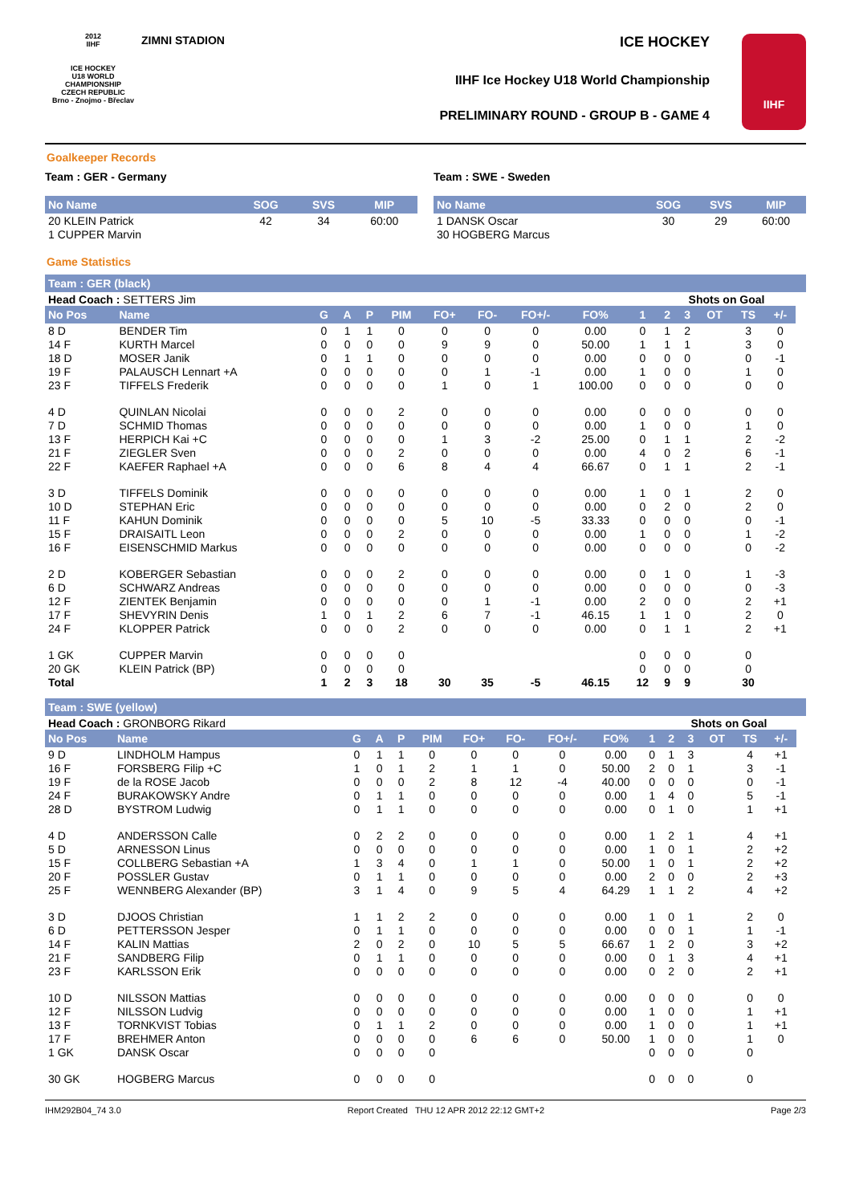2012
IIHF
ICE HOCKEY
U18 WORLD
CHAMPIONSHIP
CZECH REPUBLIC
Brno - Znojmo - Břeclav
ZIMNI STADION
ICE HOCKEY
IIHF Ice Hockey U18 World Championship
PRELIMINARY ROUND - GROUP B - GAME 4
IIHF
Goalkeeper Records
Team : GER - Germany
| No Name | SOG | SVS | MIP |
| --- | --- | --- | --- |
| 20 KLEIN Patrick | 42 | 34 | 60:00 |
| 1 CUPPER Marvin | | | |
Team : SWE - Sweden
| No Name | SOG | SVS | MIP |
| --- | --- | --- | --- |
| 1 DANSK Oscar | 30 | 29 | 60:00 |
| 30 HOGBERG Marcus | | | |
Game Statistics
Team : GER (black)
| Head Coach : SETTERS Jim | | | | | | | | | | | Shots on Goal | | | | | |
| No Pos | Name | G | A | P | PIM | FO+ | FO- | FO+/- | FO% | 1 | 2 | 3 | OT | TS | +/- | |
| 8 D | BENDER Tim | 0 | 1 | 1 | 0 | 0 | 0 | 0 | 0.00 | 0 | 1 | 2 | | 3 | 0 | |
| 14 F | KURTH Marcel | 0 | 0 | 0 | 0 | 9 | 9 | 0 | 50.00 | 1 | 1 | 1 | | 3 | 0 | |
| 18 D | MOSER Janik | 0 | 1 | 1 | 0 | 0 | 0 | 0 | 0.00 | 0 | 0 | 0 | | 0 | -1 | |
| 19 F | PALAUSCH Lennart +A | 0 | 0 | 0 | 0 | 0 | 1 | -1 | 0.00 | 1 | 0 | 0 | | 1 | 0 | |
| 23 F | TIFFELS Frederik | 0 | 0 | 0 | 0 | 1 | 0 | 1 | 100.00 | 0 | 0 | 0 | | 0 | 0 | |
| 4 D | QUINLAN Nicolai | 0 | 0 | 0 | 2 | 0 | 0 | 0 | 0.00 | 0 | 0 | 0 | | 0 | 0 | |
| 7 D | SCHMID Thomas | 0 | 0 | 0 | 0 | 0 | 0 | 0 | 0.00 | 1 | 0 | 0 | | 1 | 0 | |
| 13 F | HERPICH Kai +C | 0 | 0 | 0 | 0 | 1 | 3 | -2 | 25.00 | 0 | 1 | 1 | | 2 | -2 | |
| 21 F | ZIEGLER Sven | 0 | 0 | 0 | 2 | 0 | 0 | 0 | 0.00 | 4 | 0 | 2 | | 6 | -1 | |
| 22 F | KAEFER Raphael +A | 0 | 0 | 0 | 6 | 8 | 4 | 4 | 66.67 | 0 | 1 | 1 | | 2 | -1 | |
| 3 D | TIFFELS Dominik | 0 | 0 | 0 | 0 | 0 | 0 | 0 | 0.00 | 1 | 0 | 1 | | 2 | 0 | |
| 10 D | STEPHAN Eric | 0 | 0 | 0 | 0 | 0 | 0 | 0 | 0.00 | 0 | 2 | 0 | | 2 | 0 | |
| 11 F | KAHUN Dominik | 0 | 0 | 0 | 0 | 5 | 10 | -5 | 33.33 | 0 | 0 | 0 | | 0 | -1 | |
| 15 F | DRAISAITL Leon | 0 | 0 | 0 | 2 | 0 | 0 | 0 | 0.00 | 1 | 0 | 0 | | 1 | -2 | |
| 16 F | EISENSCHMID Markus | 0 | 0 | 0 | 0 | 0 | 0 | 0 | 0.00 | 0 | 0 | 0 | | 0 | -2 | |
| 2 D | KOBERGER Sebastian | 0 | 0 | 0 | 2 | 0 | 0 | 0 | 0.00 | 0 | 1 | 0 | | 1 | -3 | |
| 6 D | SCHWARZ Andreas | 0 | 0 | 0 | 0 | 0 | 0 | 0 | 0.00 | 0 | 0 | 0 | | 0 | -3 | |
| 12 F | ZIENTEK Benjamin | 0 | 0 | 0 | 0 | 0 | 1 | -1 | 0.00 | 2 | 0 | 0 | | 2 | +1 | |
| 17 F | SHEVYRIN Denis | 1 | 0 | 1 | 2 | 6 | 7 | -1 | 46.15 | 1 | 1 | 0 | | 2 | 0 | |
| 24 F | KLOPPER Patrick | 0 | 0 | 0 | 2 | 0 | 0 | 0 | 0.00 | 0 | 1 | 1 | | 2 | +1 | |
| 1 GK | CUPPER Marvin | 0 | 0 | 0 | 0 | | | | | 0 | 0 | 0 | | 0 | | |
| 20 GK | KLEIN Patrick (BP) | 0 | 0 | 0 | 0 | | | | | 0 | 0 | 0 | | 0 | | |
| Total | | 1 | 2 | 3 | 18 | 30 | 35 | -5 | 46.15 | 12 | 9 | 9 | | 30 | | |
Team : SWE (yellow)
| Head Coach : GRONBORG Rikard | | | | | | | | | | | Shots on Goal | | | | | |
| No Pos | Name | G | A | P | PIM | FO+ | FO- | FO+/- | FO% | 1 | 2 | 3 | OT | TS | +/- | |
| 9 D | LINDHOLM Hampus | 0 | 1 | 1 | 0 | 0 | 0 | 0 | 0.00 | 0 | 1 | 3 | | 4 | +1 | |
| 16 F | FORSBERG Filip +C | 1 | 0 | 1 | 2 | 1 | 1 | 0 | 50.00 | 2 | 0 | 1 | | 3 | -1 | |
| 19 F | de la ROSE Jacob | 0 | 0 | 0 | 2 | 8 | 12 | -4 | 40.00 | 0 | 0 | 0 | | 0 | -1 | |
| 24 F | BURAKOWSKY Andre | 0 | 1 | 1 | 0 | 0 | 0 | 0 | 0.00 | 1 | 4 | 0 | | 5 | -1 | |
| 28 D | BYSTROM Ludwig | 0 | 1 | 1 | 0 | 0 | 0 | 0 | 0.00 | 0 | 1 | 0 | | 1 | +1 | |
| 4 D | ANDERSSON Calle | 0 | 2 | 2 | 0 | 0 | 0 | 0 | 0.00 | 1 | 2 | 1 | | 4 | +1 | |
| 5 D | ARNESSON Linus | 0 | 0 | 0 | 0 | 0 | 0 | 0 | 0.00 | 1 | 0 | 1 | | 2 | +2 | |
| 15 F | COLLBERG Sebastian +A | 1 | 3 | 4 | 0 | 1 | 1 | 0 | 50.00 | 1 | 0 | 1 | | 2 | +2 | |
| 20 F | POSSLER Gustav | 0 | 1 | 1 | 0 | 0 | 0 | 0 | 0.00 | 2 | 0 | 0 | | 2 | +3 | |
| 25 F | WENNBERG Alexander (BP) | 3 | 1 | 4 | 0 | 9 | 5 | 4 | 64.29 | 1 | 1 | 2 | | 4 | +2 | |
| 3 D | DJOOS Christian | 1 | 1 | 2 | 2 | 0 | 0 | 0 | 0.00 | 1 | 0 | 1 | | 2 | 0 | |
| 6 D | PETTERSSON Jesper | 0 | 1 | 1 | 0 | 0 | 0 | 0 | 0.00 | 0 | 0 | 1 | | 1 | -1 | |
| 14 F | KALIN Mattias | 2 | 0 | 2 | 0 | 10 | 5 | 5 | 66.67 | 1 | 2 | 0 | | 3 | +2 | |
| 21 F | SANDBERG Filip | 0 | 1 | 1 | 0 | 0 | 0 | 0 | 0.00 | 0 | 1 | 3 | | 4 | +1 | |
| 23 F | KARLSSON Erik | 0 | 0 | 0 | 0 | 0 | 0 | 0 | 0.00 | 0 | 2 | 0 | | 2 | +1 | |
| 10 D | NILSSON Mattias | 0 | 0 | 0 | 0 | 0 | 0 | 0 | 0.00 | 0 | 0 | 0 | | 0 | 0 | |
| 12 F | NILSSON Ludvig | 0 | 0 | 0 | 0 | 0 | 0 | 0 | 0.00 | 1 | 0 | 0 | | 1 | +1 | |
| 13 F | TORNKVIST Tobias | 0 | 1 | 1 | 2 | 0 | 0 | 0 | 0.00 | 1 | 0 | 0 | | 1 | +1 | |
| 17 F | BREHMER Anton | 0 | 0 | 0 | 0 | 6 | 6 | 0 | 50.00 | 1 | 0 | 0 | | 1 | 0 | |
| 1 GK | DANSK Oscar | 0 | 0 | 0 | 0 | | | | | 0 | 0 | 0 | | 0 | | |
| 30 GK | HOGBERG Marcus | 0 | 0 | 0 | 0 | | | | | 0 | 0 | 0 | | 0 | | |
IHM292B04_74 3.0 Report Created THU 12 APR 2012 22:12 GMT+2 Page 2/3